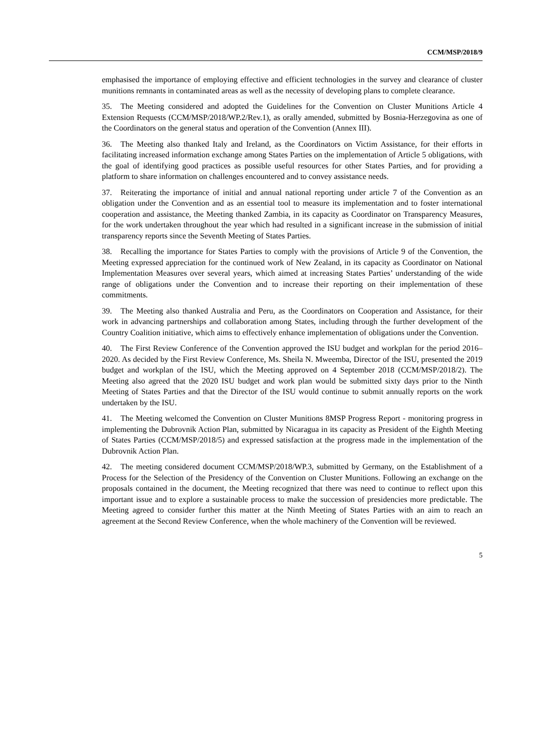CCM/MSP/2018/9
emphasised the importance of employing effective and efficient technologies in the survey and clearance of cluster munitions remnants in contaminated areas as well as the necessity of developing plans to complete clearance.
35. The Meeting considered and adopted the Guidelines for the Convention on Cluster Munitions Article 4 Extension Requests (CCM/MSP/2018/WP.2/Rev.1), as orally amended, submitted by Bosnia-Herzegovina as one of the Coordinators on the general status and operation of the Convention (Annex III).
36. The Meeting also thanked Italy and Ireland, as the Coordinators on Victim Assistance, for their efforts in facilitating increased information exchange among States Parties on the implementation of Article 5 obligations, with the goal of identifying good practices as possible useful resources for other States Parties, and for providing a platform to share information on challenges encountered and to convey assistance needs.
37. Reiterating the importance of initial and annual national reporting under article 7 of the Convention as an obligation under the Convention and as an essential tool to measure its implementation and to foster international cooperation and assistance, the Meeting thanked Zambia, in its capacity as Coordinator on Transparency Measures, for the work undertaken throughout the year which had resulted in a significant increase in the submission of initial transparency reports since the Seventh Meeting of States Parties.
38. Recalling the importance for States Parties to comply with the provisions of Article 9 of the Convention, the Meeting expressed appreciation for the continued work of New Zealand, in its capacity as Coordinator on National Implementation Measures over several years, which aimed at increasing States Parties’ understanding of the wide range of obligations under the Convention and to increase their reporting on their implementation of these commitments.
39. The Meeting also thanked Australia and Peru, as the Coordinators on Cooperation and Assistance, for their work in advancing partnerships and collaboration among States, including through the further development of the Country Coalition initiative, which aims to effectively enhance implementation of obligations under the Convention.
40. The First Review Conference of the Convention approved the ISU budget and workplan for the period 2016–2020. As decided by the First Review Conference, Ms. Sheila N. Mweemba, Director of the ISU, presented the 2019 budget and workplan of the ISU, which the Meeting approved on 4 September 2018 (CCM/MSP/2018/2). The Meeting also agreed that the 2020 ISU budget and work plan would be submitted sixty days prior to the Ninth Meeting of States Parties and that the Director of the ISU would continue to submit annually reports on the work undertaken by the ISU.
41. The Meeting welcomed the Convention on Cluster Munitions 8MSP Progress Report - monitoring progress in implementing the Dubrovnik Action Plan, submitted by Nicaragua in its capacity as President of the Eighth Meeting of States Parties (CCM/MSP/2018/5) and expressed satisfaction at the progress made in the implementation of the Dubrovnik Action Plan.
42. The meeting considered document CCM/MSP/2018/WP.3, submitted by Germany, on the Establishment of a Process for the Selection of the Presidency of the Convention on Cluster Munitions. Following an exchange on the proposals contained in the document, the Meeting recognized that there was need to continue to reflect upon this important issue and to explore a sustainable process to make the succession of presidencies more predictable. The Meeting agreed to consider further this matter at the Ninth Meeting of States Parties with an aim to reach an agreement at the Second Review Conference, when the whole machinery of the Convention will be reviewed.
5